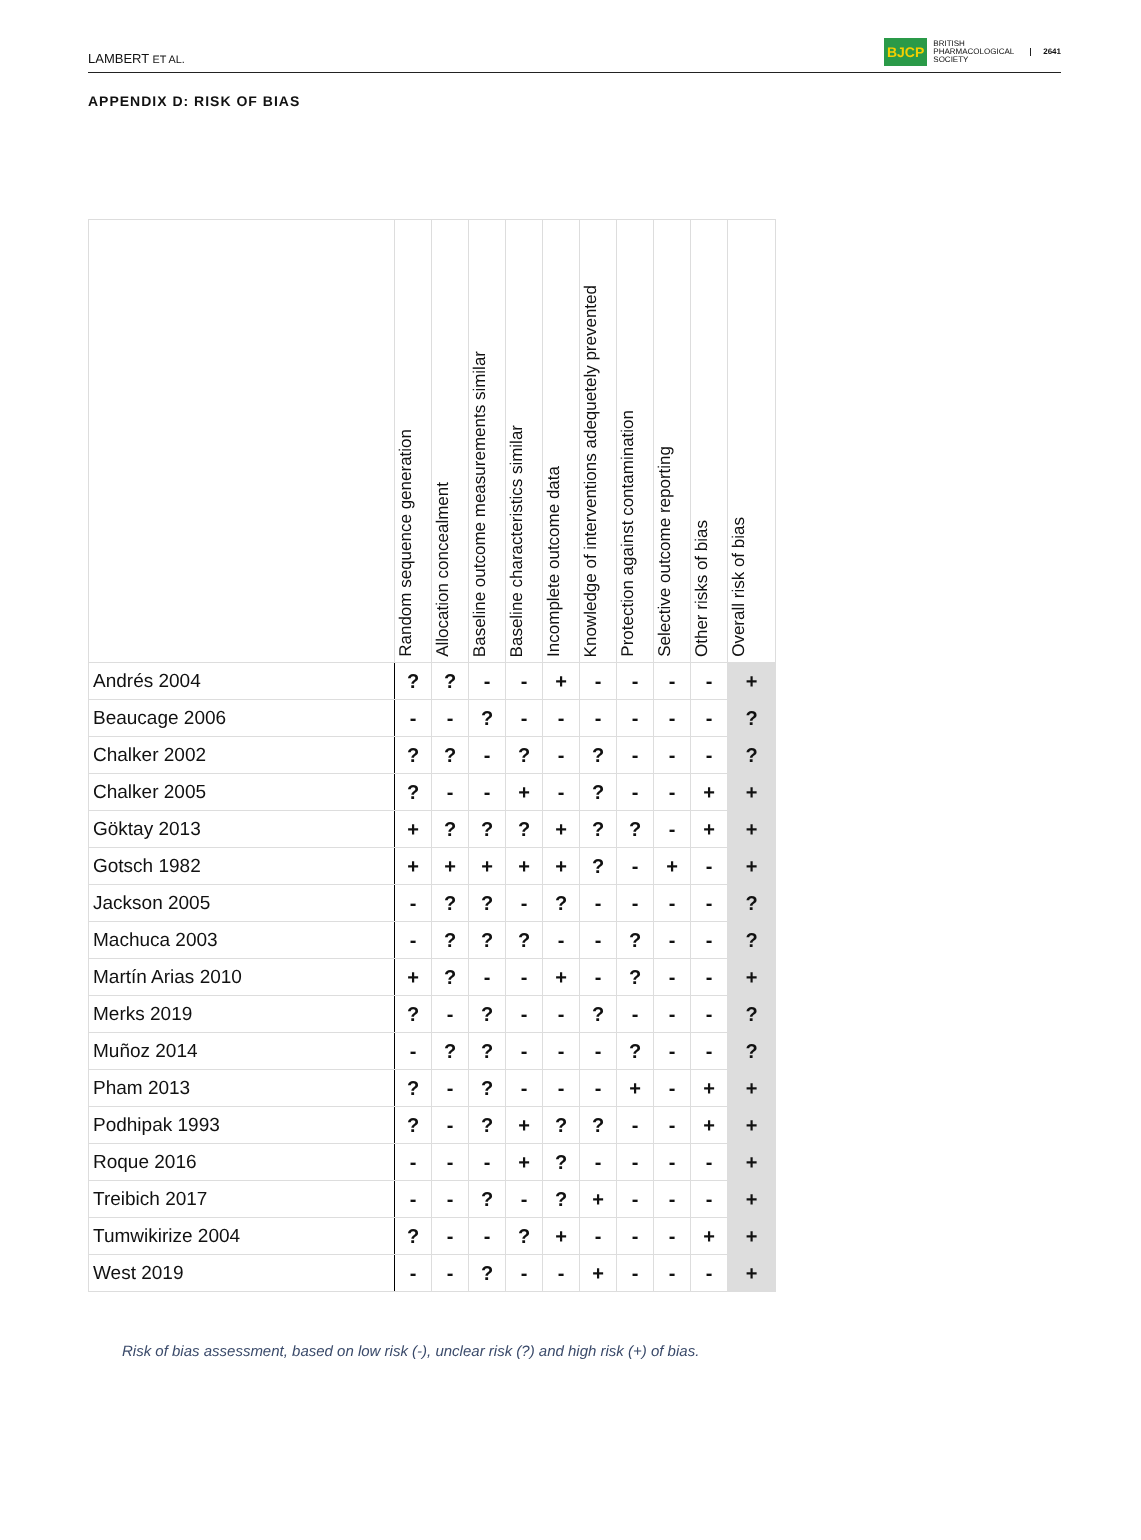LAMBERT ET AL. BJCP BRITISH
PHARMACOLOGICAL
SOCIETY 2641
APPENDIX D: RISK OF BIAS
| | Random sequence generation | Allocation concealment | Baseline outcome measurements similar | Baseline characteristics similar | Incomplete outcome data | Knowledge of interventions adequetely prevented | Protection against contamination | Selective outcome reporting | Other risks of bias | Overall risk of bias |
| --- | --- | --- | --- | --- | --- | --- | --- | --- | --- | --- |
| Andrés 2004 | ? | ? | - | - | + | - | - | - | - | + |
| Beaucage 2006 | - | - | ? | - | - | - | - | - | - | ? |
| Chalker 2002 | ? | ? | - | ? | - | ? | - | - | - | ? |
| Chalker 2005 | ? | - | - | + | - | ? | - | - | + | + |
| Göktay 2013 | + | ? | ? | ? | + | ? | ? | - | + | + |
| Gotsch 1982 | + | + | + | + | + | ? | - | + | - | + |
| Jackson 2005 | - | ? | ? | - | ? | - | - | - | - | ? |
| Machuca 2003 | - | ? | ? | ? | - | - | ? | - | - | ? |
| Martín Arias 2010 | + | ? | - | - | + | - | ? | - | - | + |
| Merks 2019 | ? | - | ? | - | - | ? | - | - | - | ? |
| Muñoz 2014 | - | ? | ? | - | - | - | ? | - | - | ? |
| Pham 2013 | ? | - | ? | - | - | - | + | - | + | + |
| Podhipak 1993 | ? | - | ? | + | ? | ? | - | - | + | + |
| Roque 2016 | - | - | - | + | ? | - | - | - | - | + |
| Treibich 2017 | - | - | ? | - | ? | + | - | - | - | + |
| Tumwikirize 2004 | ? | - | - | ? | + | - | - | - | + | + |
| West 2019 | - | - | ? | - | - | + | - | - | - | + |
Risk of bias assessment, based on low risk (-), unclear risk (?) and high risk (+) of bias.